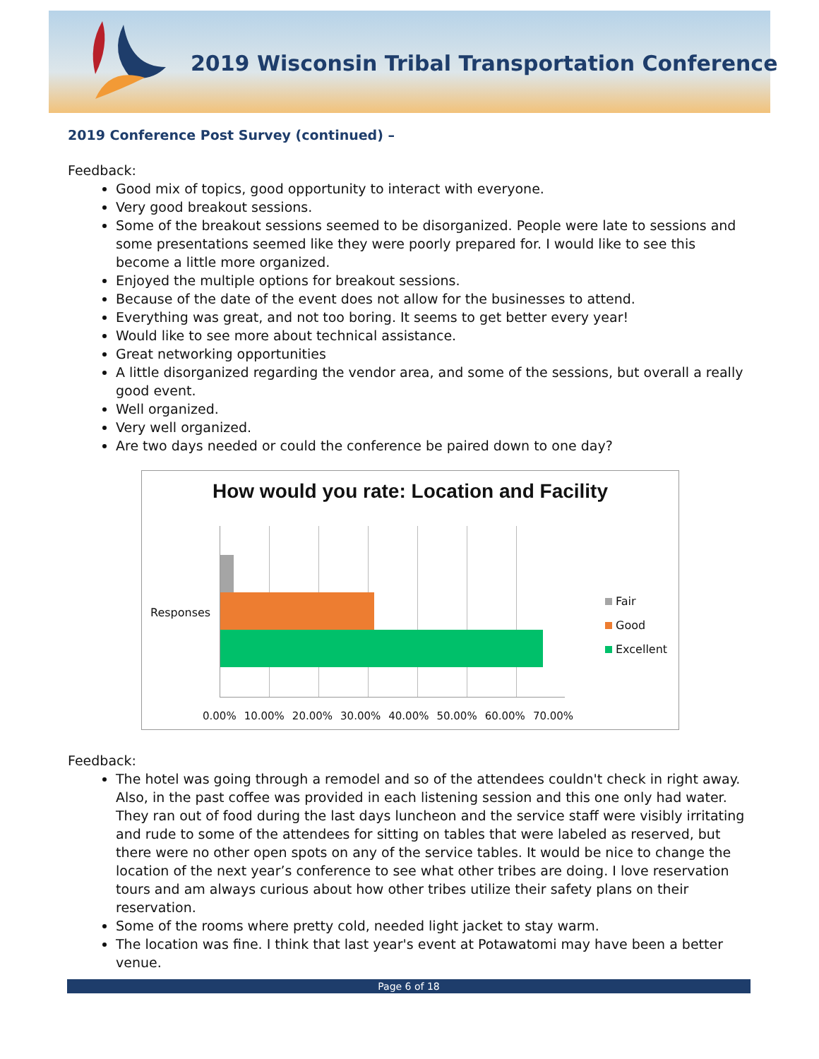2019 Wisconsin Tribal Transportation Conference
2019 Conference Post Survey (continued) –
Feedback:
Good mix of topics, good opportunity to interact with everyone.
Very good breakout sessions.
Some of the breakout sessions seemed to be disorganized. People were late to sessions and some presentations seemed like they were poorly prepared for. I would like to see this become a little more organized.
Enjoyed the multiple options for breakout sessions.
Because of the date of the event does not allow for the businesses to attend.
Everything was great, and not too boring. It seems to get better every year!
Would like to see more about technical assistance.
Great networking opportunities
A little disorganized regarding the vendor area, and some of the sessions, but overall a really good event.
Well organized.
Very well organized.
Are two days needed or could the conference be paired down to one day?
How would you rate: Location and Facility
Responses
0.00% 10.00% 20.00% 30.00% 40.00% 50.00% 60.00% 70.00%
Fair
Good
Excellent
Feedback:
The hotel was going through a remodel and so of the attendees couldn't check in right away. Also, in the past coffee was provided in each listening session and this one only had water. They ran out of food during the last days luncheon and the service staff were visibly irritating and rude to some of the attendees for sitting on tables that were labeled as reserved, but there were no other open spots on any of the service tables. It would be nice to change the location of the next year’s conference to see what other tribes are doing. I love reservation tours and am always curious about how other tribes utilize their safety plans on their reservation.
Some of the rooms where pretty cold, needed light jacket to stay warm.
The location was fine. I think that last year's event at Potawatomi may have been a better venue.
Page 6 of 18